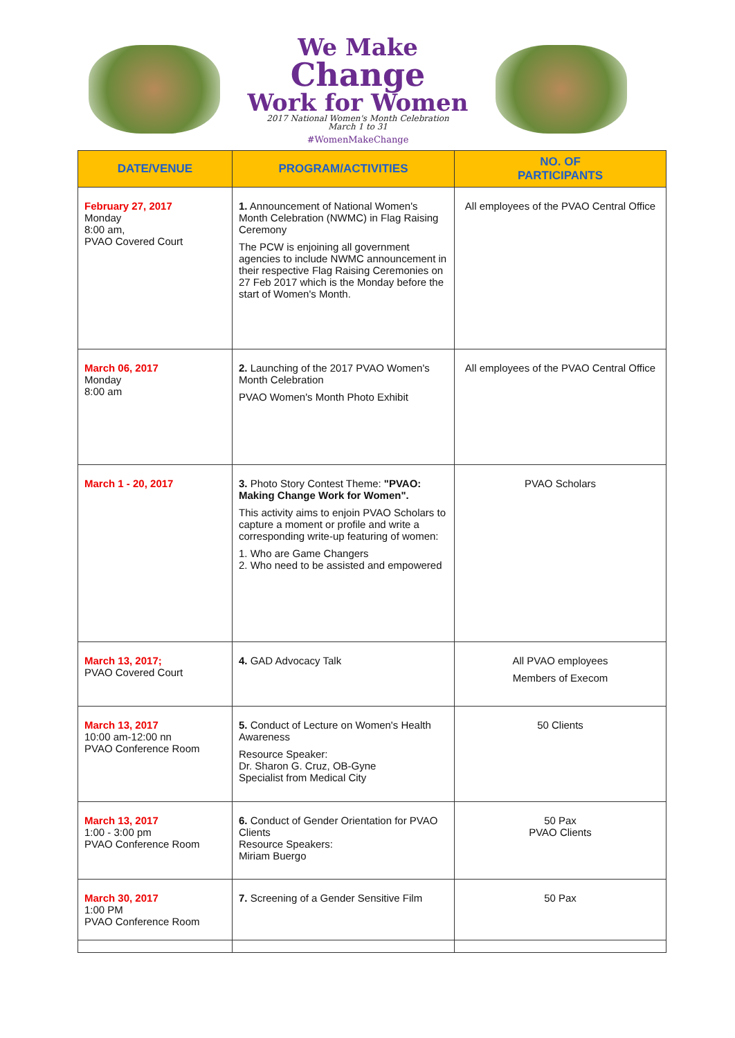We Make
Change
Work for Women
2017 National Women's Month Celebration
March 1 to 31
#WomenMakeChange
| DATE/VENUE | PROGRAM/ACTIVITIES | NO. OF PARTICIPANTS |
| --- | --- | --- |
| February 27, 2017 Monday 8:00 am, PVAO Covered Court | 1. Announcement of National Women's Month Celebration (NWMC) in Flag Raising Ceremony The PCW is enjoining all government agencies to include NWMC announcement in their respective Flag Raising Ceremonies on 27 Feb 2017 which is the Monday before the start of Women's Month. | All employees of the PVAO Central Office |
| March 06, 2017 Monday 8:00 am | 2. Launching of the 2017 PVAO Women's Month Celebration PVAO Women's Month Photo Exhibit | All employees of the PVAO Central Office |
| March 1 - 20, 2017 | 3. Photo Story Contest Theme: "PVAO: Making Change Work for Women". This activity aims to enjoin PVAO Scholars to capture a moment or profile and write a corresponding write-up featuring of women: 1. Who are Game Changers 2. Who need to be assisted and empowered | PVAO Scholars |
| March 13, 2017; PVAO Covered Court | 4. GAD Advocacy Talk | All PVAO employees Members of Execom |
| March 13, 2017 10:00 am-12:00 nn PVAO Conference Room | 5. Conduct of Lecture on Women's Health Awareness Resource Speaker: Dr. Sharon G. Cruz, OB-Gyne Specialist from Medical City | 50 Clients |
| March 13, 2017 1:00 - 3:00 pm PVAO Conference Room | 6. Conduct of Gender Orientation for PVAO Clients Resource Speakers: Miriam Buergo | 50 Pax PVAO Clients |
| March 30, 2017 1:00 PM PVAO Conference Room | 7. Screening of a Gender Sensitive Film | 50 Pax |